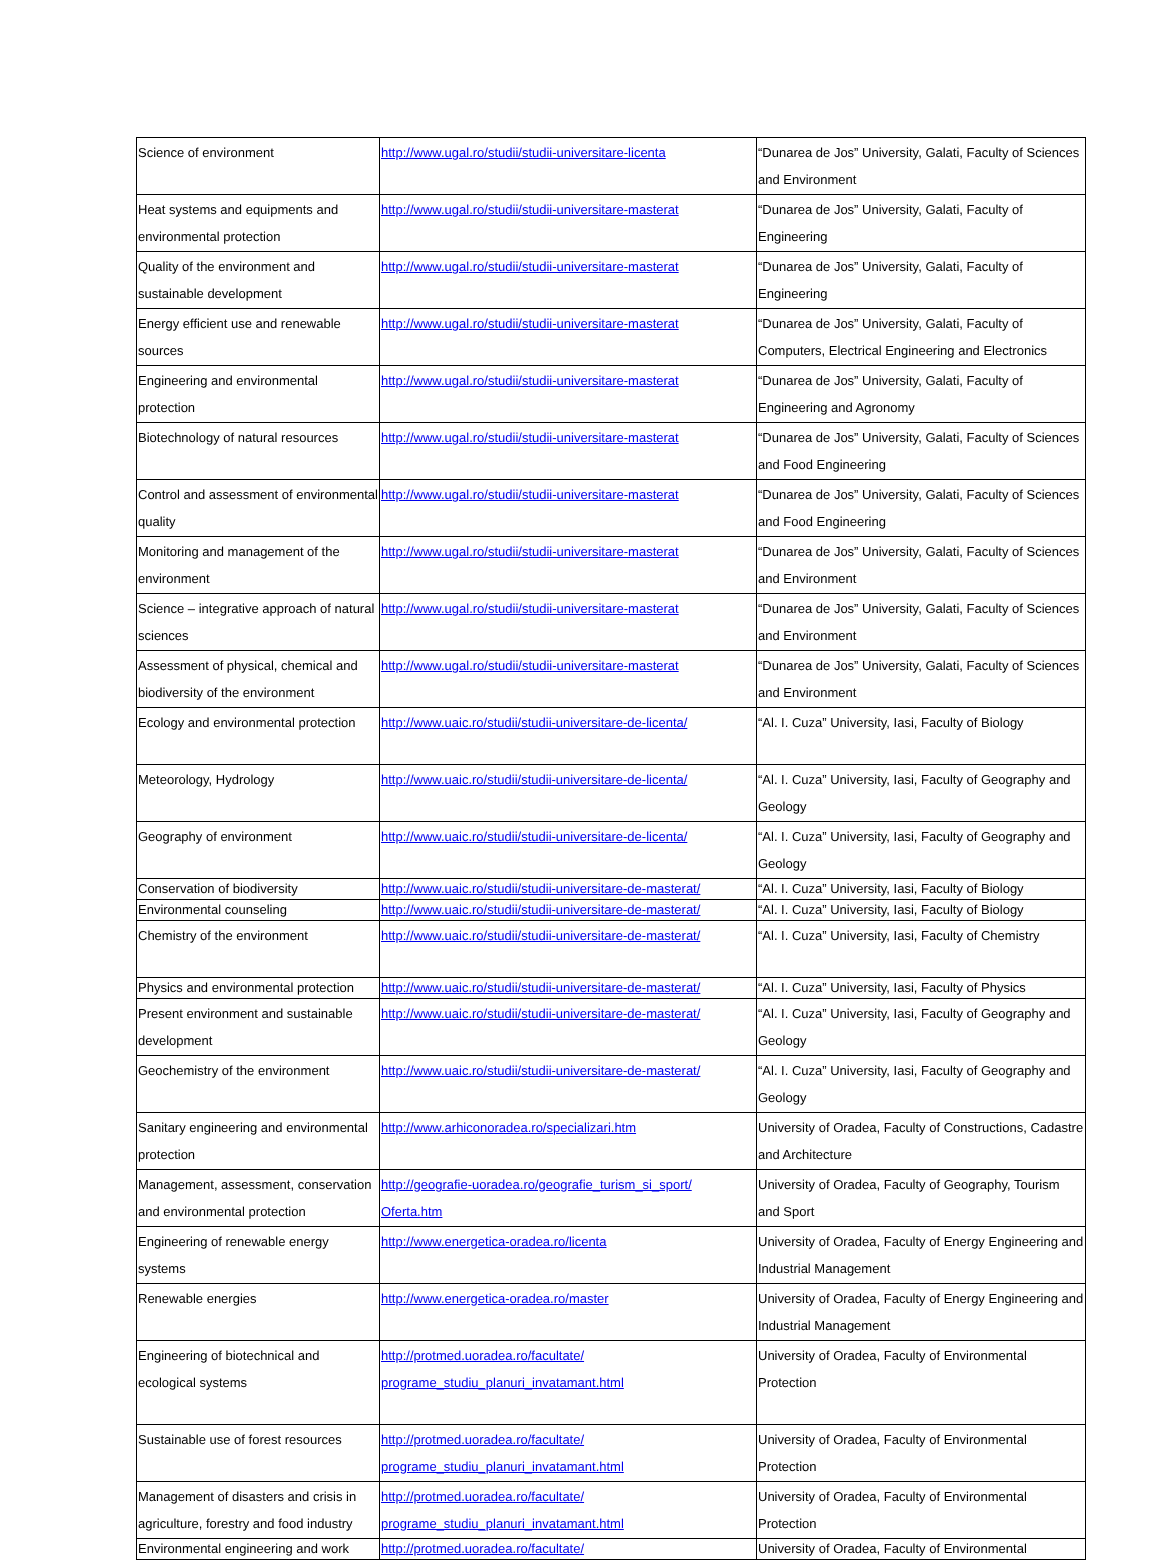| Science of environment | http://www.ugal.ro/studii/studii-universitare-licenta | “Dunarea de Jos” University, Galati, Faculty of Sciences and Environment |
| Heat systems and equipments and environmental protection | http://www.ugal.ro/studii/studii-universitare-masterat | “Dunarea de Jos” University, Galati, Faculty of Engineering |
| Quality of the environment and sustainable development | http://www.ugal.ro/studii/studii-universitare-masterat | “Dunarea de Jos” University, Galati, Faculty of Engineering |
| Energy efficient use and renewable sources | http://www.ugal.ro/studii/studii-universitare-masterat | “Dunarea de Jos” University, Galati, Faculty of Computers, Electrical Engineering and Electronics |
| Engineering and environmental protection | http://www.ugal.ro/studii/studii-universitare-masterat | “Dunarea de Jos” University, Galati, Faculty of Engineering and Agronomy |
| Biotechnology of natural resources | http://www.ugal.ro/studii/studii-universitare-masterat | “Dunarea de Jos” University, Galati, Faculty of Sciences and Food Engineering |
| Control and assessment of environmental quality | http://www.ugal.ro/studii/studii-universitare-masterat | “Dunarea de Jos” University, Galati, Faculty of Sciences and Food Engineering |
| Monitoring and management of the environment | http://www.ugal.ro/studii/studii-universitare-masterat | “Dunarea de Jos” University, Galati, Faculty of Sciences and Environment |
| Science – integrative approach of natural sciences | http://www.ugal.ro/studii/studii-universitare-masterat | “Dunarea de Jos” University, Galati, Faculty of Sciences and Environment |
| Assessment of physical, chemical and biodiversity of the environment | http://www.ugal.ro/studii/studii-universitare-masterat | “Dunarea de Jos” University, Galati, Faculty of Sciences and Environment |
| Ecology and environmental protection | http://www.uaic.ro/studii/studii-universitare-de-licenta/ | “Al. I. Cuza” University, Iasi, Faculty of Biology |
| Meteorology, Hydrology | http://www.uaic.ro/studii/studii-universitare-de-licenta/ | “Al. I. Cuza” University, Iasi, Faculty of Geography and Geology |
| Geography of environment | http://www.uaic.ro/studii/studii-universitare-de-licenta/ | “Al. I. Cuza” University, Iasi, Faculty of Geography and Geology |
| Conservation of biodiversity | http://www.uaic.ro/studii/studii-universitare-de-masterat/ | “Al. I. Cuza” University, Iasi, Faculty of Biology |
| Environmental counseling | http://www.uaic.ro/studii/studii-universitare-de-masterat/ | “Al. I. Cuza” University, Iasi, Faculty of Biology |
| Chemistry of the environment | http://www.uaic.ro/studii/studii-universitare-de-masterat/ | “Al. I. Cuza” University, Iasi, Faculty of Chemistry |
| Physics and environmental protection | http://www.uaic.ro/studii/studii-universitare-de-masterat/ | “Al. I. Cuza” University, Iasi, Faculty of Physics |
| Present environment and sustainable development | http://www.uaic.ro/studii/studii-universitare-de-masterat/ | “Al. I. Cuza” University, Iasi, Faculty of Geography and Geology |
| Geochemistry of the environment | http://www.uaic.ro/studii/studii-universitare-de-masterat/ | “Al. I. Cuza” University, Iasi, Faculty of Geography and Geology |
| Sanitary engineering and environmental protection | http://www.arhiconoradea.ro/specializari.htm | University of Oradea, Faculty of Constructions, Cadastre and Architecture |
| Management, assessment, conservation and environmental protection | http://geografie-uoradea.ro/geografie_turism_si_sport/ Oferta.htm | University of Oradea, Faculty of Geography, Tourism and Sport |
| Engineering of renewable energy systems | http://www.energetica-oradea.ro/licenta | University of Oradea, Faculty of Energy Engineering and Industrial Management |
| Renewable energies | http://www.energetica-oradea.ro/master | University of Oradea, Faculty of Energy Engineering and Industrial Management |
| Engineering of biotechnical and ecological systems | http://protmed.uoradea.ro/facultate/ programe_studiu_planuri_invatamant.html | University of Oradea, Faculty of Environmental Protection |
| Sustainable use of forest resources | http://protmed.uoradea.ro/facultate/ programe_studiu_planuri_invatamant.html | University of Oradea, Faculty of Environmental Protection |
| Management of disasters and crisis in agriculture, forestry and food industry | http://protmed.uoradea.ro/facultate/ programe_studiu_planuri_invatamant.html | University of Oradea, Faculty of Environmental Protection |
| Environmental engineering and work | http://protmed.uoradea.ro/facultate/ | University of Oradea, Faculty of Environmental |